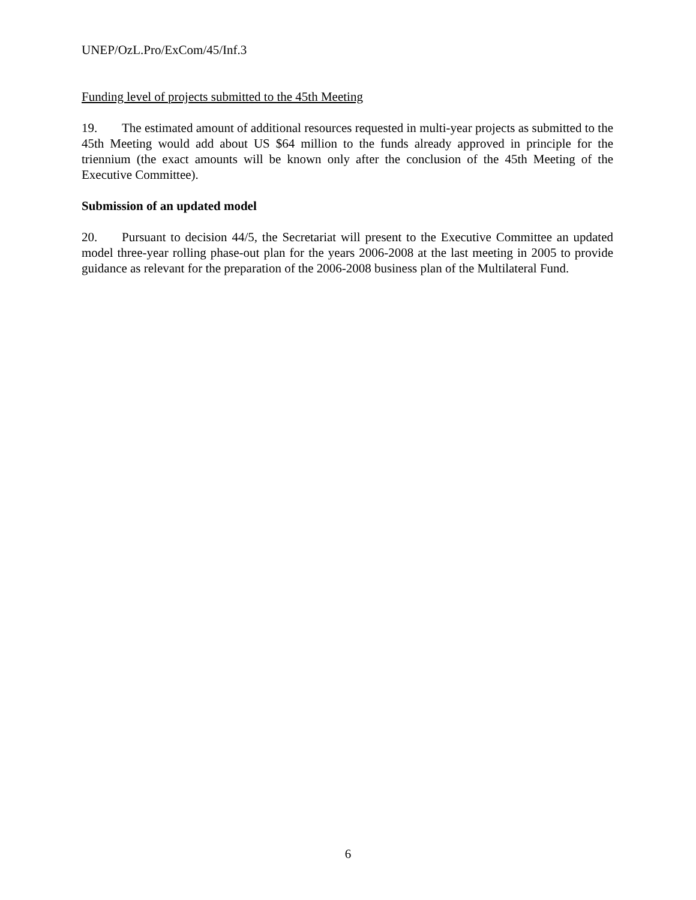UNEP/OzL.Pro/ExCom/45/Inf.3
Funding level of projects submitted to the 45th Meeting
19. The estimated amount of additional resources requested in multi-year projects as submitted to the 45th Meeting would add about US $64 million to the funds already approved in principle for the triennium (the exact amounts will be known only after the conclusion of the 45th Meeting of the Executive Committee).
Submission of an updated model
20. Pursuant to decision 44/5, the Secretariat will present to the Executive Committee an updated model three-year rolling phase-out plan for the years 2006-2008 at the last meeting in 2005 to provide guidance as relevant for the preparation of the 2006-2008 business plan of the Multilateral Fund.
6